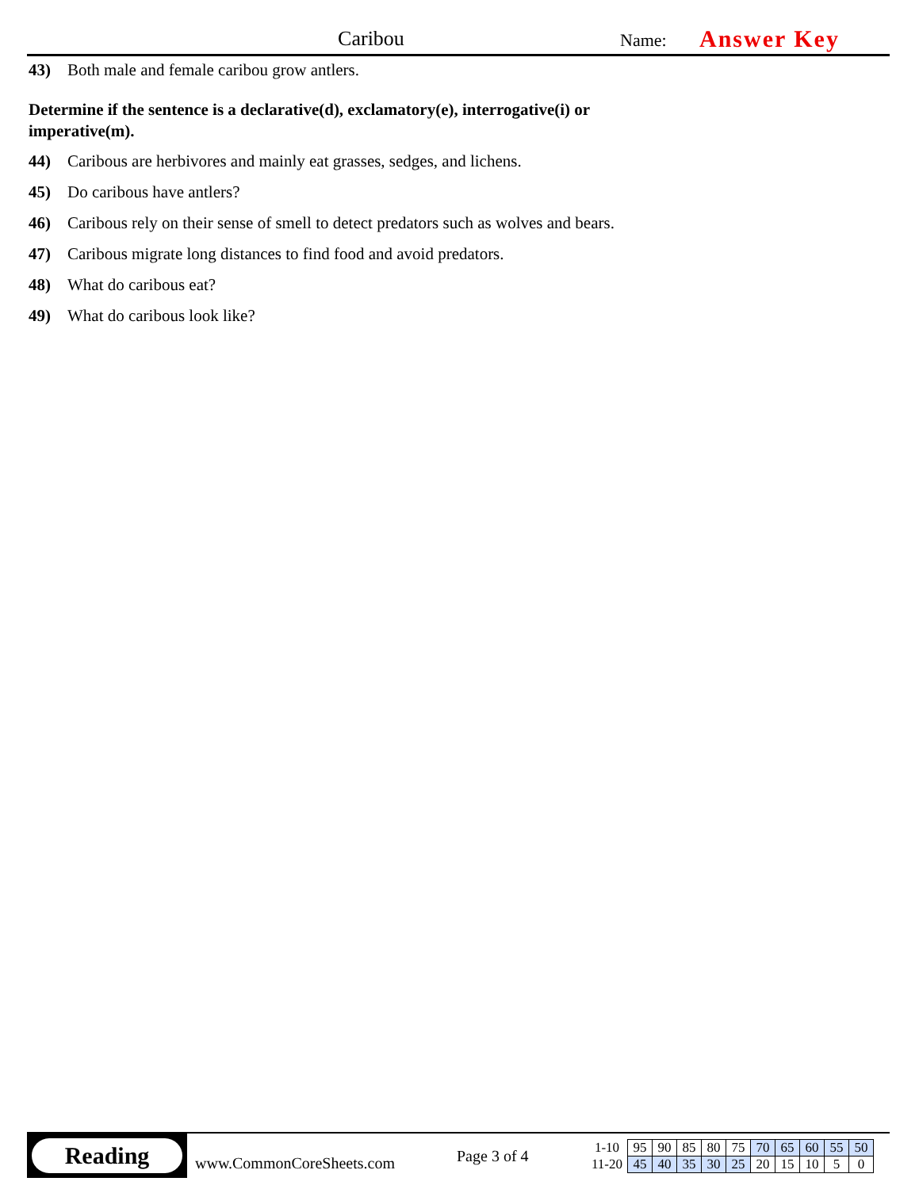Caribou
Name:
Answer Key
43) Both male and female caribou grow antlers.
Determine if the sentence is a declarative(d), exclamatory(e), interrogative(i) or
imperative(m).
44) Caribous are herbivores and mainly eat grasses, sedges, and lichens.
45) Do caribous have antlers?
46) Caribous rely on their sense of smell to detect predators such as wolves and bears.
47) Caribous migrate long distances to find food and avoid predators.
48) What do caribous eat?
49) What do caribous look like?
Reading
www.CommonCoreSheets.com
Page 3 of 4
| 1-10 | 95 | 90 | 85 | 80 | 75 | 70 | 65 | 60 | 55 | 50 |
| 11-20 | 45 | 40 | 35 | 30 | 25 | 20 | 15 | 10 | 5 | 0 |